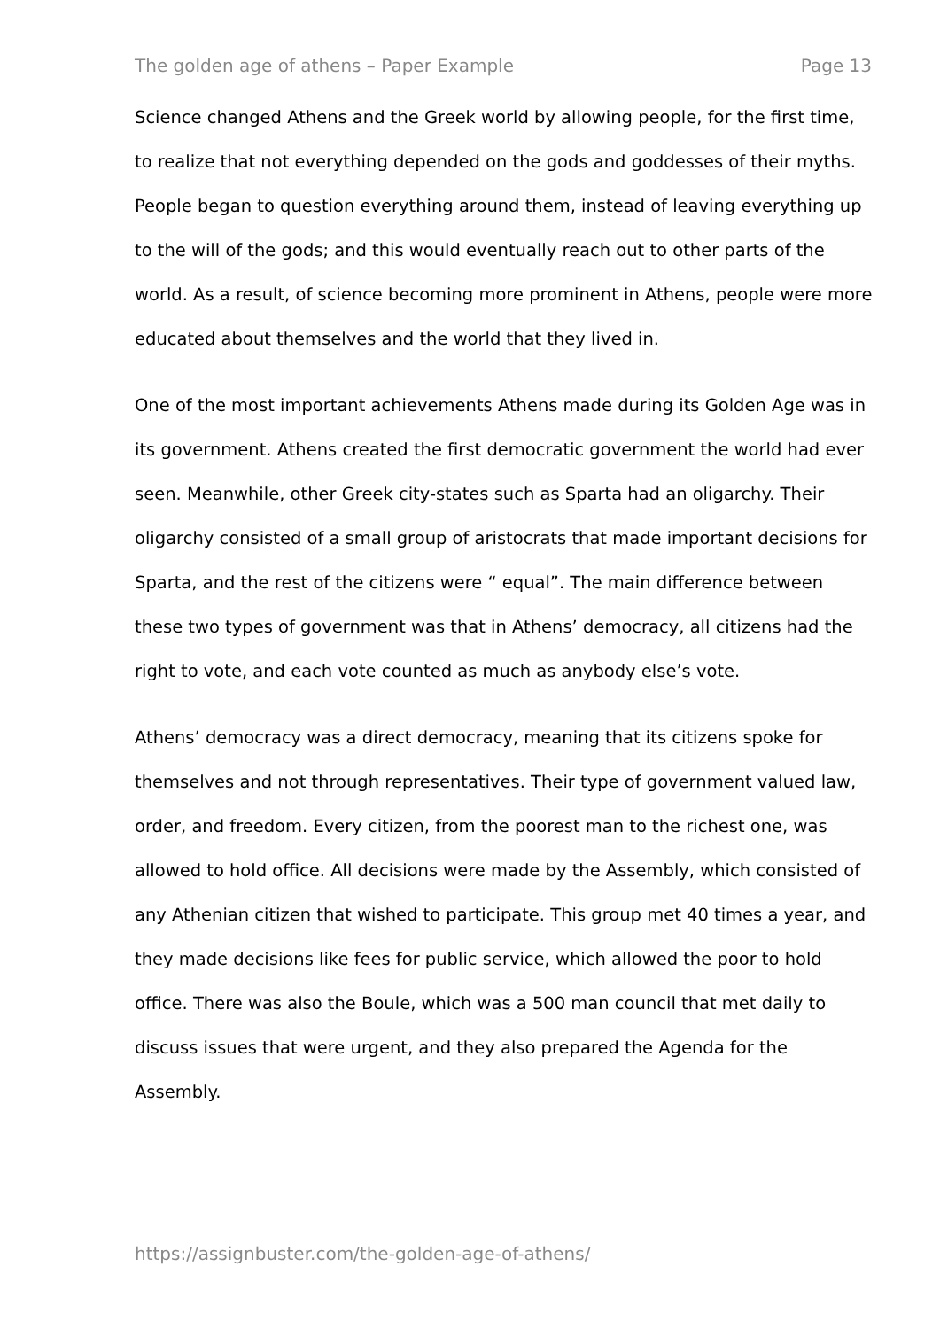The golden age of athens – Paper Example Page 13
Science changed Athens and the Greek world by allowing people, for the first time, to realize that not everything depended on the gods and goddesses of their myths. People began to question everything around them, instead of leaving everything up to the will of the gods; and this would eventually reach out to other parts of the world. As a result, of science becoming more prominent in Athens, people were more educated about themselves and the world that they lived in.
One of the most important achievements Athens made during its Golden Age was in its government. Athens created the first democratic government the world had ever seen. Meanwhile, other Greek city-states such as Sparta had an oligarchy. Their oligarchy consisted of a small group of aristocrats that made important decisions for Sparta, and the rest of the citizens were “ equal”. The main difference between these two types of government was that in Athens’ democracy, all citizens had the right to vote, and each vote counted as much as anybody else’s vote.
Athens’ democracy was a direct democracy, meaning that its citizens spoke for themselves and not through representatives. Their type of government valued law, order, and freedom. Every citizen, from the poorest man to the richest one, was allowed to hold office. All decisions were made by the Assembly, which consisted of any Athenian citizen that wished to participate. This group met 40 times a year, and they made decisions like fees for public service, which allowed the poor to hold office. There was also the Boule, which was a 500 man council that met daily to discuss issues that were urgent, and they also prepared the Agenda for the Assembly.
https://assignbuster.com/the-golden-age-of-athens/